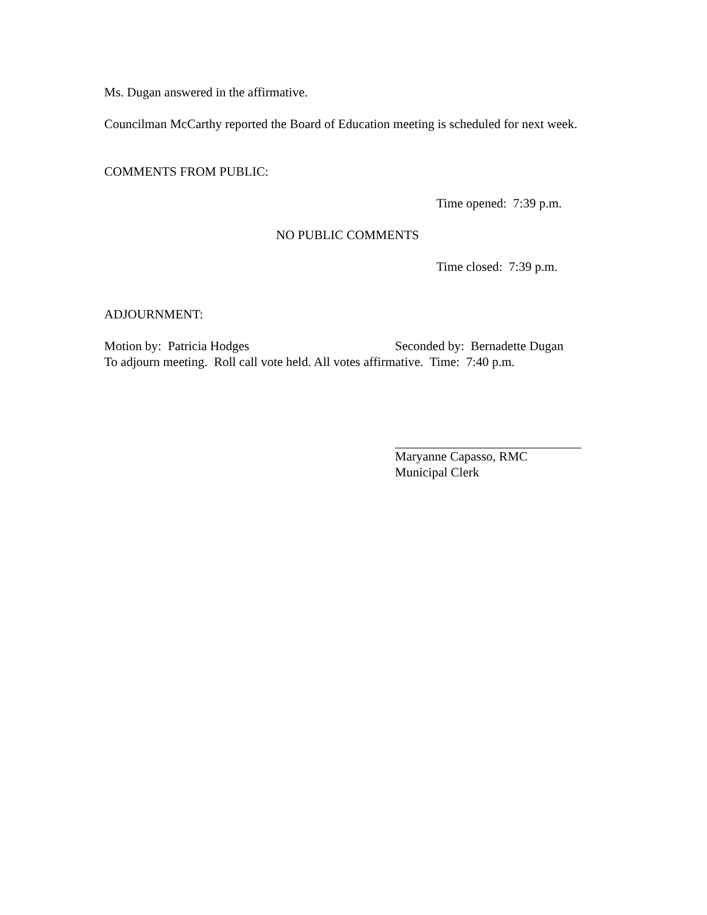Ms. Dugan answered in the affirmative.
Councilman McCarthy reported the Board of Education meeting is scheduled for next week.
COMMENTS FROM PUBLIC:
Time opened: 7:39 p.m.
NO PUBLIC COMMENTS
Time closed: 7:39 p.m.
ADJOURNMENT:
Motion by: Patricia Hodges Seconded by: Bernadette Dugan
To adjourn meeting. Roll call vote held. All votes affirmative. Time: 7:40 p.m.
Maryanne Capasso, RMC
Municipal Clerk